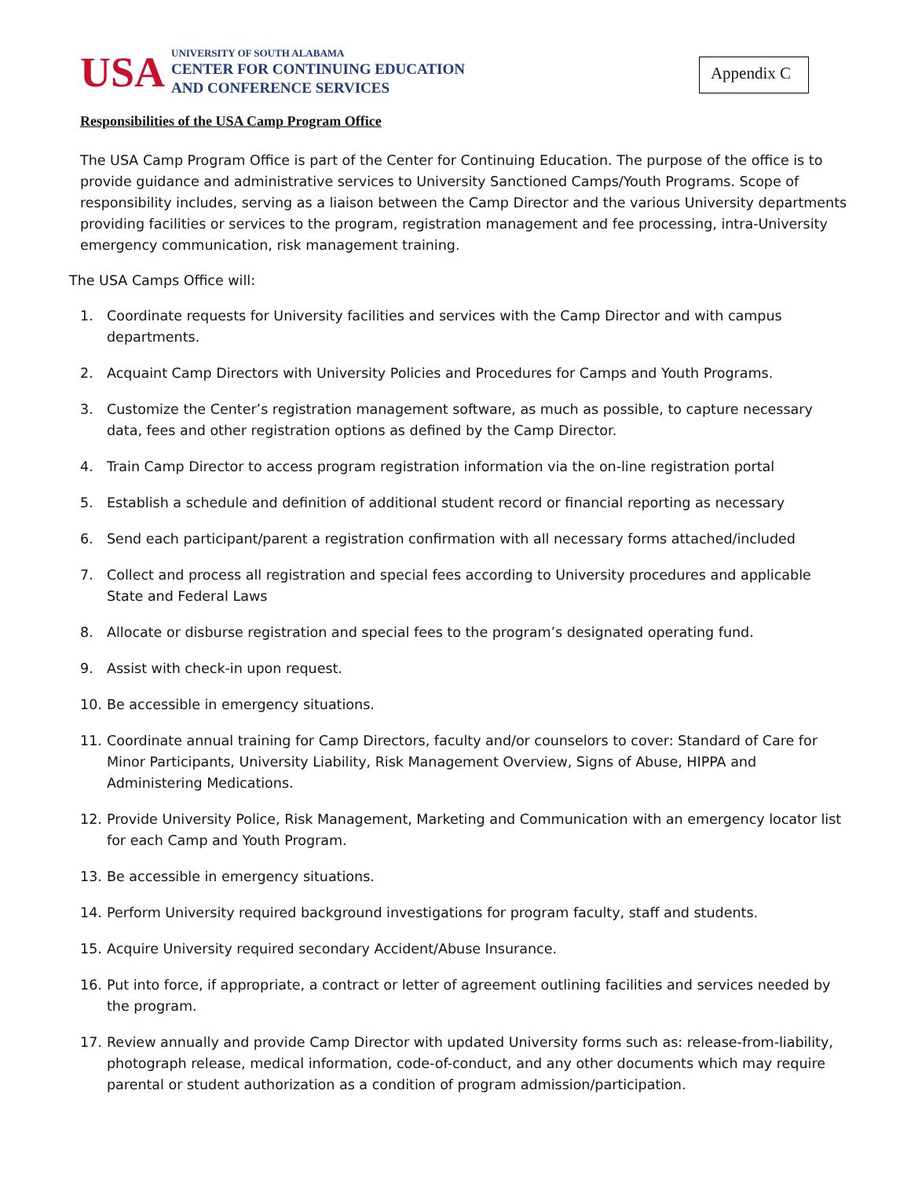USA
UNIVERSITY OF SOUTH ALABAMA
CENTER FOR CONTINUING EDUCATION
AND CONFERENCE SERVICES
Appendix C
Responsibilities of the USA Camp Program Office
The USA Camp Program Office is part of the Center for Continuing Education. The purpose of the office is to provide guidance and administrative services to University Sanctioned Camps/Youth Programs. Scope of responsibility includes, serving as a liaison between the Camp Director and the various University departments providing facilities or services to the program, registration management and fee processing, intra-University emergency communication, risk management training.
The USA Camps Office will:
1. Coordinate requests for University facilities and services with the Camp Director and with campus departments.
2. Acquaint Camp Directors with University Policies and Procedures for Camps and Youth Programs.
3. Customize the Center’s registration management software, as much as possible, to capture necessary data, fees and other registration options as defined by the Camp Director.
4. Train Camp Director to access program registration information via the on-line registration portal
5. Establish a schedule and definition of additional student record or financial reporting as necessary
6. Send each participant/parent a registration confirmation with all necessary forms attached/included
7. Collect and process all registration and special fees according to University procedures and applicable State and Federal Laws
8. Allocate or disburse registration and special fees to the program’s designated operating fund.
9. Assist with check-in upon request.
10. Be accessible in emergency situations.
11. Coordinate annual training for Camp Directors, faculty and/or counselors to cover: Standard of Care for Minor Participants, University Liability, Risk Management Overview, Signs of Abuse, HIPPA and Administering Medications.
12. Provide University Police, Risk Management, Marketing and Communication with an emergency locator list for each Camp and Youth Program.
13. Be accessible in emergency situations.
14. Perform University required background investigations for program faculty, staff and students.
15. Acquire University required secondary Accident/Abuse Insurance.
16. Put into force, if appropriate, a contract or letter of agreement outlining facilities and services needed by the program.
17. Review annually and provide Camp Director with updated University forms such as: release-from-liability, photograph release, medical information, code-of-conduct, and any other documents which may require parental or student authorization as a condition of program admission/participation.